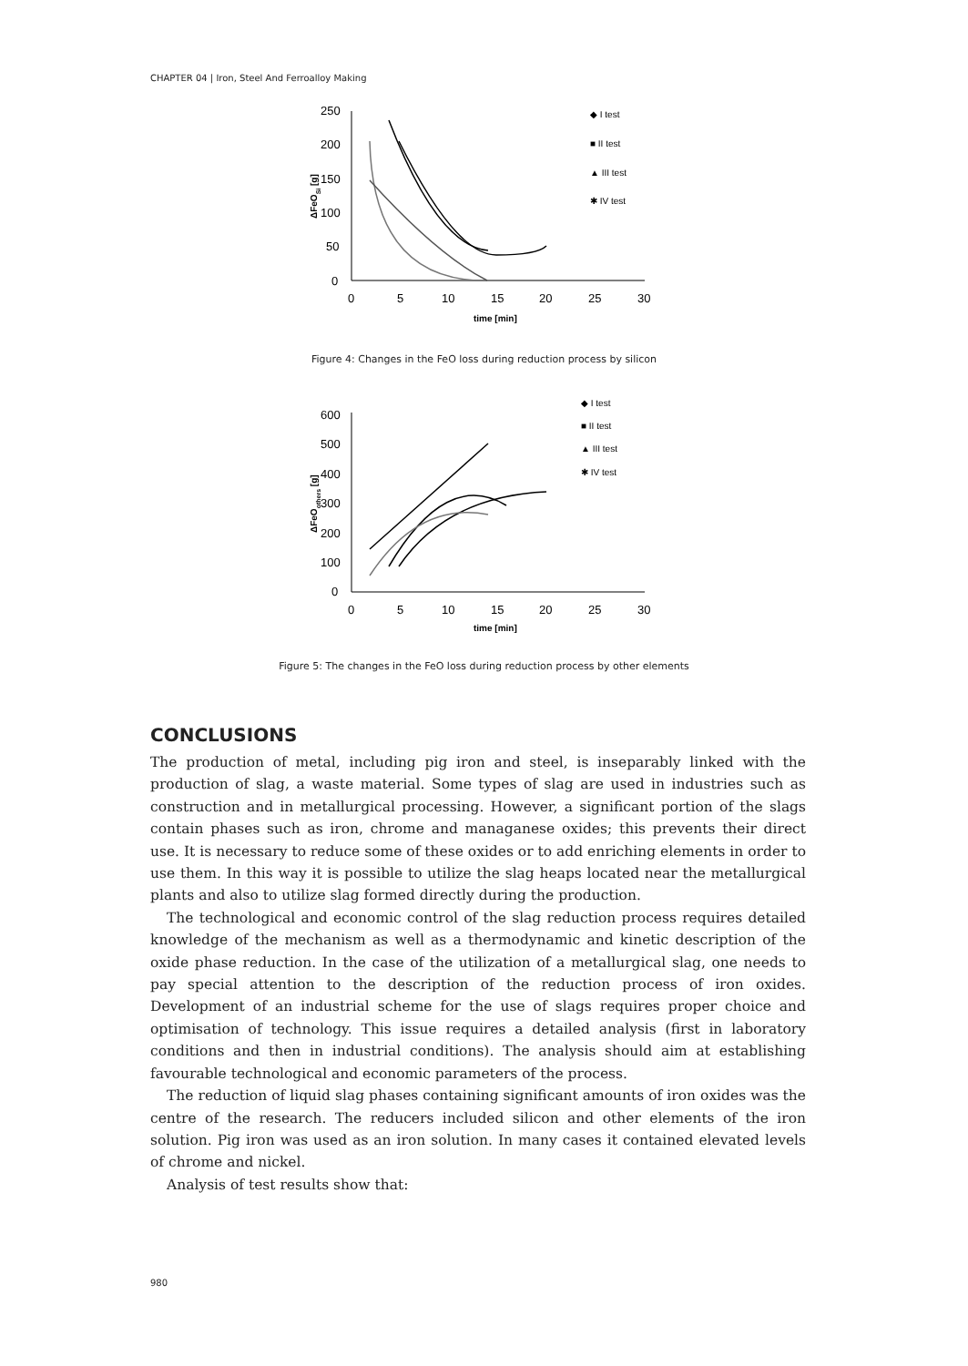CHAPTER 04 | Iron, Steel And Ferroalloy Making
250
200
150
100
50
0
0
5
10
15
20
25
30
time [min]
ΔFeOSi [g]
◆ I test
■ II test
▲ III test
✱ IV test
Figure 4: Changes in the FeO loss during reduction process by silicon
600
500
400
300
200
100
0
0
5
10
15
20
25
30
time [min]
ΔFeOothers [g]
◆ I test
■ II test
▲ III test
✱ IV test
Figure 5: The changes in the FeO loss during reduction process by other elements
CONCLUSIONS
The production of metal, including pig iron and steel, is inseparably linked with the production of slag, a waste material. Some types of slag are used in industries such as construction and in metallurgical processing. However, a significant portion of the slags contain phases such as iron, chrome and managanese oxides; this prevents their direct use. It is necessary to reduce some of these oxides or to add enriching elements in order to use them. In this way it is possible to utilize the slag heaps located near the metallurgical plants and also to utilize slag formed directly during the production.
The technological and economic control of the slag reduction process requires detailed knowledge of the mechanism as well as a thermodynamic and kinetic description of the oxide phase reduction. In the case of the utilization of a metallurgical slag, one needs to pay special attention to the description of the reduction process of iron oxides. Development of an industrial scheme for the use of slags requires proper choice and optimisation of technology. This issue requires a detailed analysis (first in laboratory conditions and then in industrial conditions). The analysis should aim at establishing favourable technological and economic parameters of the process.
The reduction of liquid slag phases containing significant amounts of iron oxides was the centre of the research. The reducers included silicon and other elements of the iron solution. Pig iron was used as an iron solution. In many cases it contained elevated levels of chrome and nickel.
Analysis of test results show that:
980